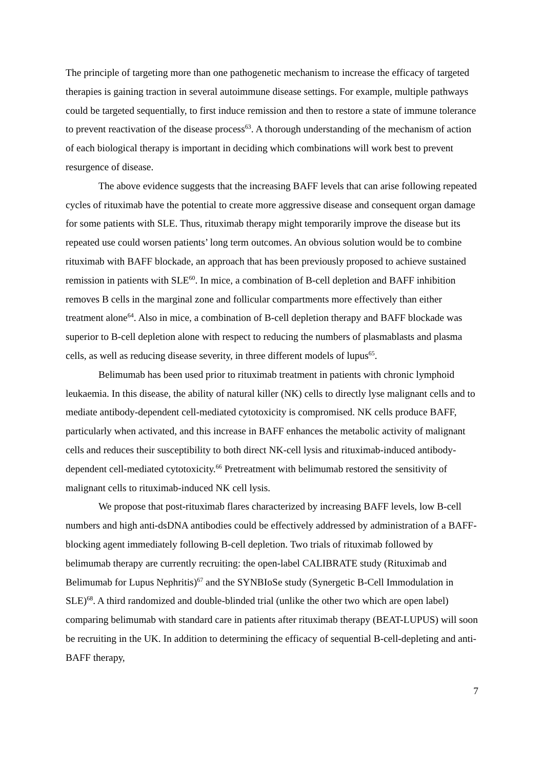The principle of targeting more than one pathogenetic mechanism to increase the efficacy of targeted therapies is gaining traction in several autoimmune disease settings. For example, multiple pathways could be targeted sequentially, to first induce remission and then to restore a state of immune tolerance to prevent reactivation of the disease process<sup>63</sup>. A thorough understanding of the mechanism of action of each biological therapy is important in deciding which combinations will work best to prevent resurgence of disease.
The above evidence suggests that the increasing BAFF levels that can arise following repeated cycles of rituximab have the potential to create more aggressive disease and consequent organ damage for some patients with SLE. Thus, rituximab therapy might temporarily improve the disease but its repeated use could worsen patients’ long term outcomes. An obvious solution would be to combine rituximab with BAFF blockade, an approach that has been previously proposed to achieve sustained remission in patients with SLE<sup>60</sup>. In mice, a combination of B-cell depletion and BAFF inhibition removes B cells in the marginal zone and follicular compartments more effectively than either treatment alone<sup>64</sup>. Also in mice, a combination of B-cell depletion therapy and BAFF blockade was superior to B-cell depletion alone with respect to reducing the numbers of plasmablasts and plasma cells, as well as reducing disease severity, in three different models of lupus<sup>65</sup>.
Belimumab has been used prior to rituximab treatment in patients with chronic lymphoid leukaemia. In this disease, the ability of natural killer (NK) cells to directly lyse malignant cells and to mediate antibody-dependent cell-mediated cytotoxicity is compromised. NK cells produce BAFF, particularly when activated, and this increase in BAFF enhances the metabolic activity of malignant cells and reduces their susceptibility to both direct NK-cell lysis and rituximab-induced antibody-dependent cell-mediated cytotoxicity.<sup>66</sup> Pretreatment with belimumab restored the sensitivity of malignant cells to rituximab-induced NK cell lysis.
We propose that post-rituximab flares characterized by increasing BAFF levels, low B-cell numbers and high anti-dsDNA antibodies could be effectively addressed by administration of a BAFF-blocking agent immediately following B-cell depletion. Two trials of rituximab followed by belimumab therapy are currently recruiting: the open-label CALIBRATE study (Rituximab and Belimumab for Lupus Nephritis)<sup>67</sup> and the SYNBIoSe study (Synergetic B-Cell Immodulation in SLE)<sup>68</sup>. A third randomized and double-blinded trial (unlike the other two which are open label) comparing belimumab with standard care in patients after rituximab therapy (BEAT-LUPUS) will soon be recruiting in the UK. In addition to determining the efficacy of sequential B-cell-depleting and anti-BAFF therapy,
7